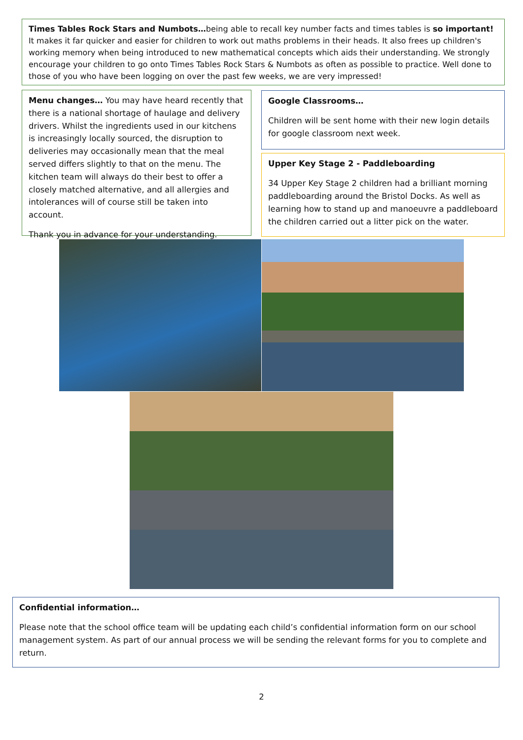Times Tables Rock Stars and Numbots…being able to recall key number facts and times tables is so important! It makes it far quicker and easier for children to work out maths problems in their heads. It also frees up children's working memory when being introduced to new mathematical concepts which aids their understanding. We strongly encourage your children to go onto Times Tables Rock Stars & Numbots as often as possible to practice. Well done to those of you who have been logging on over the past few weeks, we are very impressed!
Menu changes… You may have heard recently that there is a national shortage of haulage and delivery drivers. Whilst the ingredients used in our kitchens is increasingly locally sourced, the disruption to deliveries may occasionally mean that the meal served differs slightly to that on the menu. The kitchen team will always do their best to offer a closely matched alternative, and all allergies and intolerances will of course still be taken into account.
Thank you in advance for your understanding.
Google Classrooms…
Children will be sent home with their new login details for google classroom next week.
Upper Key Stage 2 - Paddleboarding
34 Upper Key Stage 2 children had a brilliant morning paddleboarding around the Bristol Docks. As well as learning how to stand up and manoeuvre a paddleboard the children carried out a litter pick on the water.
Confidential information…
Please note that the school office team will be updating each child’s confidential information form on our school management system. As part of our annual process we will be sending the relevant forms for you to complete and return.
2